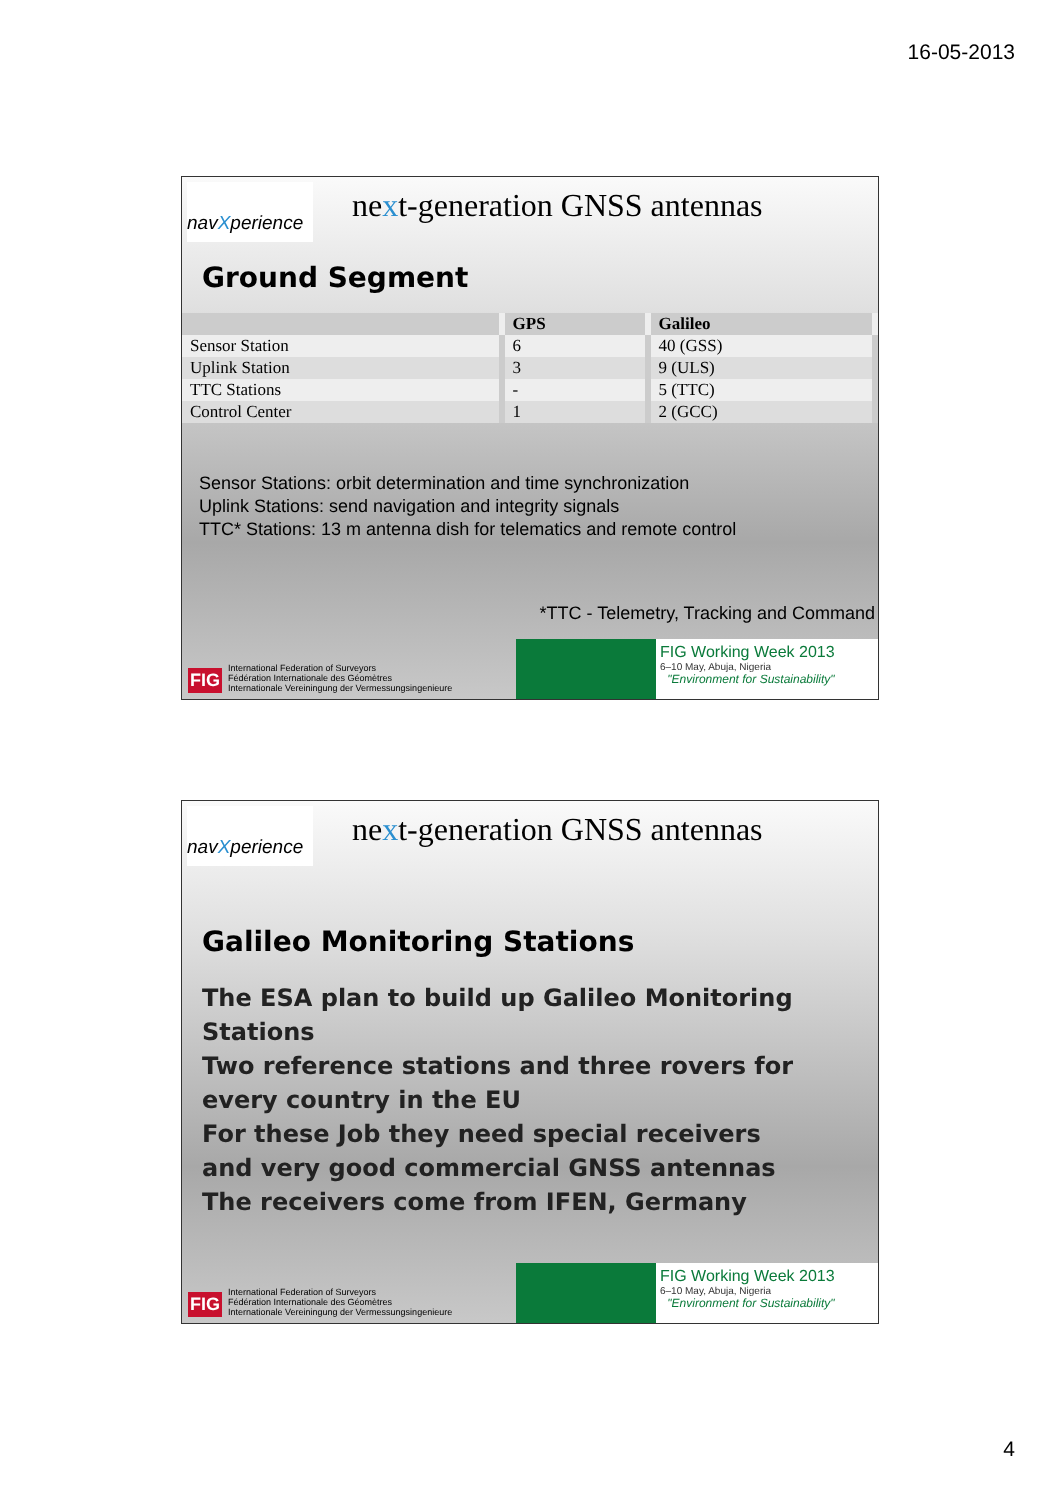16-05-2013
navXperience
next-generation GNSS antennas
Ground Segment
| | GPS | Galileo |
| --- | --- | --- |
| Sensor Station | 6 | 40 (GSS) |
| Uplink Station | 3 | 9 (ULS) |
| TTC Stations | - | 5 (TTC) |
| Control Center | 1 | 2 (GCC) |
Sensor Stations: orbit determination and time synchronization
Uplink Stations: send navigation and integrity signals
TTC* Stations: 13 m antenna dish for telematics and remote control
*TTC - Telemetry, Tracking and Command
FIG
International Federation of Surveyors
Fédération Internationale des Géomètres
Internationale Vereiningung der Vermessungsingenieure
FIG Working Week 2013
6–10 May, Abuja, Nigeria
"Environment for Sustainability"
navXperience
next-generation GNSS antennas
Galileo Monitoring Stations
The ESA plan to build up Galileo Monitoring
Stations
Two reference stations and three rovers for
every country in the EU
For these Job they need special receivers
and very good commercial GNSS antennas
The receivers come from IFEN, Germany
FIG
International Federation of Surveyors
Fédération Internationale des Géomètres
Internationale Vereiningung der Vermessungsingenieure
FIG Working Week 2013
6–10 May, Abuja, Nigeria
"Environment for Sustainability"
4